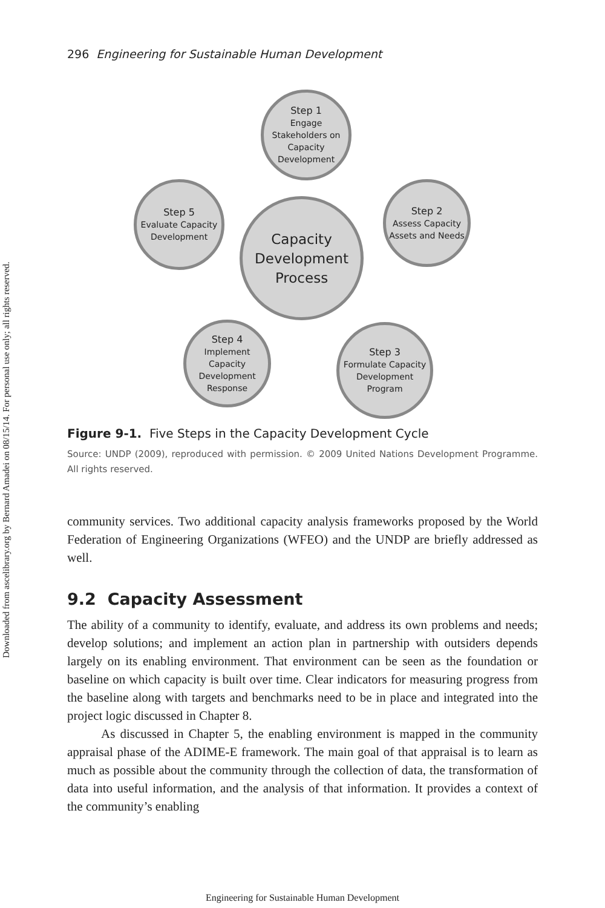Downloaded from ascelibrary.org by Bernard Amadei on 08/15/14. For personal use only; all rights reserved.
296 Engineering for Sustainable Human Development
Step 1
Engage Stakeholders on Capacity Development
Step 2
Assess Capacity Assets and Needs
Step 3
Formulate Capacity Development Program
Step 4
Implement Capacity Development Response
Step 5
Evaluate Capacity Development
Capacity Development Process
Figure 9-1. Five Steps in the Capacity Development Cycle
Source: UNDP (2009), reproduced with permission. © 2009 United Nations Development Programme. All rights reserved.
community services. Two additional capacity analysis frameworks proposed by the World Federation of Engineering Organizations (WFEO) and the UNDP are briefly addressed as well.
9.2 Capacity Assessment
The ability of a community to identify, evaluate, and address its own problems and needs; develop solutions; and implement an action plan in partnership with outsiders depends largely on its enabling environment. That environment can be seen as the foundation or baseline on which capacity is built over time. Clear indicators for measuring progress from the baseline along with targets and benchmarks need to be in place and integrated into the project logic discussed in Chapter 8.
As discussed in Chapter 5, the enabling environment is mapped in the community appraisal phase of the ADIME-E framework. The main goal of that appraisal is to learn as much as possible about the community through the collection of data, the transformation of data into useful information, and the analysis of that information. It provides a context of the community’s enabling
Engineering for Sustainable Human Development